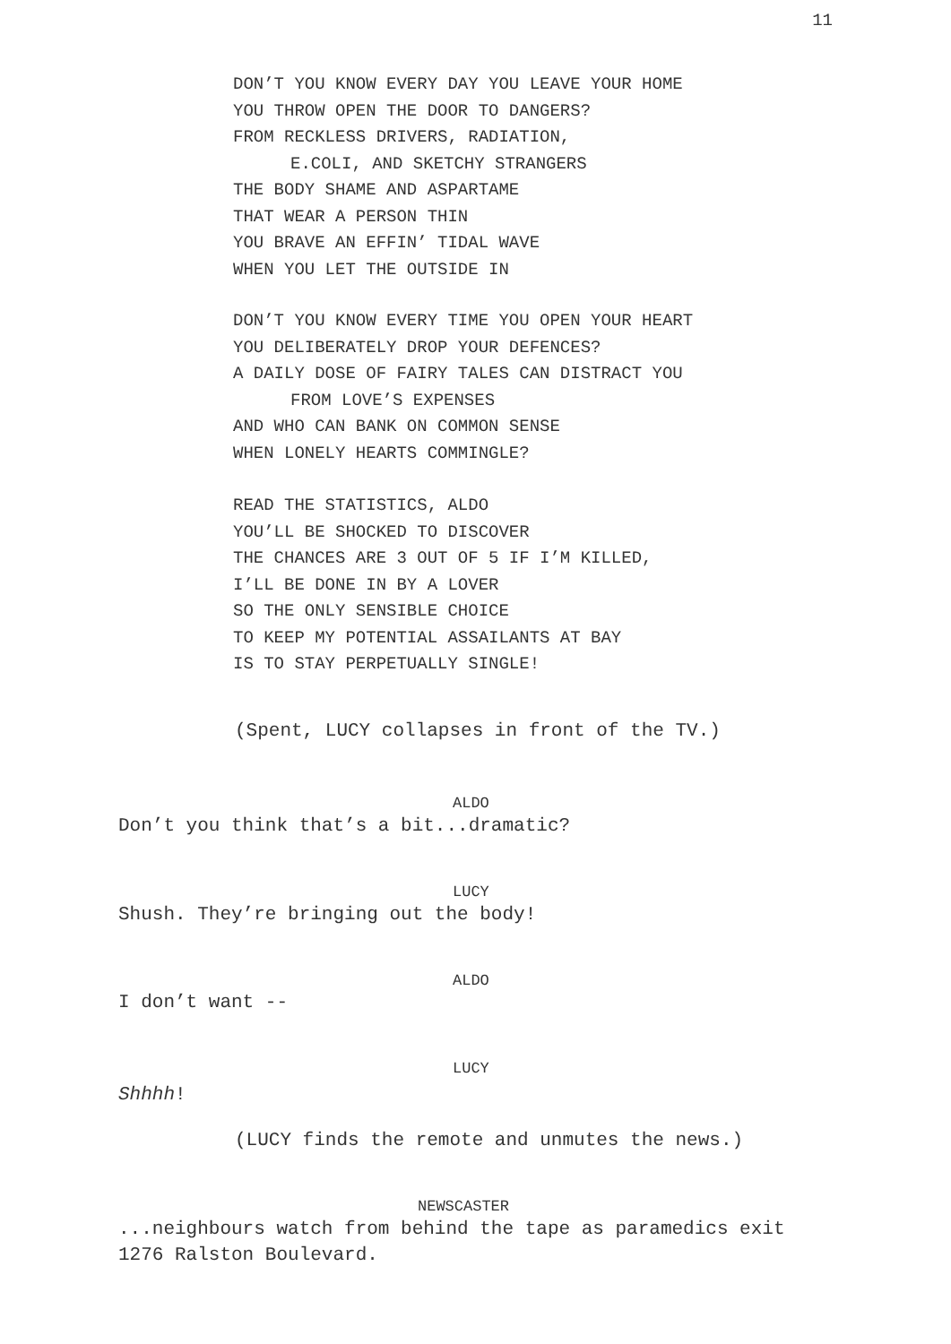11
DON’T YOU KNOW EVERY DAY YOU LEAVE YOUR HOME
YOU THROW OPEN THE DOOR TO DANGERS?
FROM RECKLESS DRIVERS, RADIATION,
E.COLI, AND SKETCHY STRANGERS
THE BODY SHAME AND ASPARTAME
THAT WEAR A PERSON THIN
YOU BRAVE AN EFFIN’ TIDAL WAVE
WHEN YOU LET THE OUTSIDE IN
DON’T YOU KNOW EVERY TIME YOU OPEN YOUR HEART
YOU DELIBERATELY DROP YOUR DEFENCES?
A DAILY DOSE OF FAIRY TALES CAN DISTRACT YOU
FROM LOVE’S EXPENSES
AND WHO CAN BANK ON COMMON SENSE
WHEN LONELY HEARTS COMMINGLE?
READ THE STATISTICS, ALDO
YOU’LL BE SHOCKED TO DISCOVER
THE CHANCES ARE 3 OUT OF 5 IF I’M KILLED,
I’LL BE DONE IN BY A LOVER
SO THE ONLY SENSIBLE CHOICE
TO KEEP MY POTENTIAL ASSAILANTS AT BAY
IS TO STAY PERPETUALLY SINGLE!
(Spent, LUCY collapses in front of the TV.)
ALDO
Don’t you think that’s a bit...dramatic?
LUCY
Shush. They’re bringing out the body!
ALDO
I don’t want --
LUCY
Shhhh!
(LUCY finds the remote and unmutes the news.)
NEWSCASTER
...neighbours watch from behind the tape as paramedics exit
1276 Ralston Boulevard.